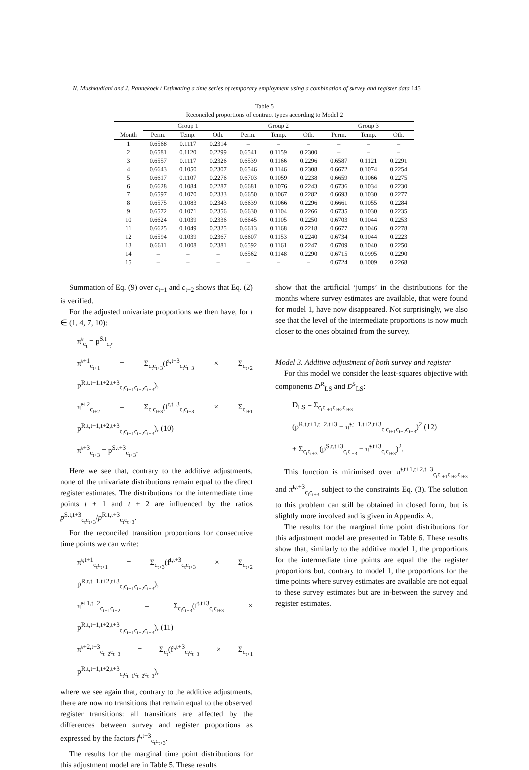N. Mushkudiani and J. Pannekoek / Estimating a time series of temporary employment using a combination of survey and register data 145
Table 5
Reconciled proportions of contract types according to Model 2
| | Group 1 | | | Group 2 | | | Group 3 | | |
| --- | --- | --- | --- | --- | --- | --- | --- | --- | --- |
| Month | Perm. | Temp. | Oth. | Perm. | Temp. | Oth. | Perm. | Temp. | Oth. |
| 1 | 0.6568 | 0.1117 | 0.2314 | – | – | – | – | – | – |
| 2 | 0.6581 | 0.1120 | 0.2299 | 0.6541 | 0.1159 | 0.2300 | – | – | – |
| 3 | 0.6557 | 0.1117 | 0.2326 | 0.6539 | 0.1166 | 0.2296 | 0.6587 | 0.1121 | 0.2291 |
| 4 | 0.6643 | 0.1050 | 0.2307 | 0.6546 | 0.1146 | 0.2308 | 0.6672 | 0.1074 | 0.2254 |
| 5 | 0.6617 | 0.1107 | 0.2276 | 0.6703 | 0.1059 | 0.2238 | 0.6659 | 0.1066 | 0.2275 |
| 6 | 0.6628 | 0.1084 | 0.2287 | 0.6681 | 0.1076 | 0.2243 | 0.6736 | 0.1034 | 0.2230 |
| 7 | 0.6597 | 0.1070 | 0.2333 | 0.6650 | 0.1067 | 0.2282 | 0.6693 | 0.1030 | 0.2277 |
| 8 | 0.6575 | 0.1083 | 0.2343 | 0.6639 | 0.1066 | 0.2296 | 0.6661 | 0.1055 | 0.2284 |
| 9 | 0.6572 | 0.1071 | 0.2356 | 0.6630 | 0.1104 | 0.2266 | 0.6735 | 0.1030 | 0.2235 |
| 10 | 0.6624 | 0.1039 | 0.2336 | 0.6645 | 0.1105 | 0.2250 | 0.6703 | 0.1044 | 0.2253 |
| 11 | 0.6625 | 0.1049 | 0.2325 | 0.6613 | 0.1168 | 0.2218 | 0.6677 | 0.1046 | 0.2278 |
| 12 | 0.6594 | 0.1039 | 0.2367 | 0.6607 | 0.1153 | 0.2240 | 0.6734 | 0.1044 | 0.2223 |
| 13 | 0.6611 | 0.1008 | 0.2381 | 0.6592 | 0.1161 | 0.2247 | 0.6709 | 0.1040 | 0.2250 |
| 14 | – | – | – | 0.6562 | 0.1148 | 0.2290 | 0.6715 | 0.0995 | 0.2290 |
| 15 | – | – | – | – | – | – | 0.6724 | 0.1009 | 0.2268 |
Summation of Eq. (9) over c<sub>t+1</sub> and c<sub>t+2</sub> shows that Eq. (2) is verified.
For the adjusted univariate proportions we then have, for t ∈ (1, 4, 7, 10):
π̃<sup>t</sup><sub>c<sub>t</sub></sub> = p<sup>S.t</sup><sub>c<sub>t</sub></sub>,
π̃<sup>t+1</sup><sub>c<sub>t+1</sub></sub> = Σ<sub>c<sub>t</sub>c<sub>t+3</sub></sub>(f<sup>t,t+3</sup><sub>c<sub>t</sub>c<sub>t+3</sub></sub> × Σ<sub>c<sub>t+2</sub></sub> p<sup>R.t,t+1,t+2,t+3</sup><sub>c<sub>t</sub>c<sub>t+1</sub>c<sub>t+2</sub>c<sub>t+3</sub></sub>),
π̃<sup>t+2</sup><sub>c<sub>t+2</sub></sub> = Σ<sub>c<sub>t</sub>c<sub>t+3</sub></sub>(f<sup>t,t+3</sup><sub>c<sub>t</sub>c<sub>t+3</sub></sub> × Σ<sub>c<sub>t+1</sub></sub> p<sup>R.t,t+1,t+2,t+3</sup><sub>c<sub>t</sub>c<sub>t+1</sub>c<sub>t+2</sub>c<sub>t+3</sub></sub>), (10)
π̃<sup>t+3</sup><sub>c<sub>t+3</sub></sub> = p<sup>S.t+3</sup><sub>c<sub>t+3</sub></sub>.
Here we see that, contrary to the additive adjustments, none of the univariate distributions remain equal to the direct register estimates. The distributions for the intermediate time points t + 1 and t + 2 are influenced by the ratios p<sup>S.t,t+3</sup><sub>c<sub>t</sub>c<sub>t+3</sub></sub>/p<sup>R.t,t+3</sup><sub>c<sub>t</sub>c<sub>t+3</sub></sub>.
For the reconciled transition proportions for consecutive time points we can write:
π̃<sup>t,t+1</sup><sub>c<sub>t</sub>c<sub>t+1</sub></sub> = Σ<sub>c<sub>t+3</sub></sub>(f<sup>t,t+3</sup><sub>c<sub>t</sub>c<sub>t+3</sub></sub> × Σ<sub>c<sub>t+2</sub></sub> p<sup>R.t,t+1,t+2,t+3</sup><sub>c<sub>t</sub>c<sub>t+1</sub>c<sub>t+2</sub>c<sub>t+3</sub></sub>),
π̃<sup>t+1,t+2</sup><sub>c<sub>t+1</sub>c<sub>t+2</sub></sub> = Σ<sub>c<sub>t</sub>c<sub>t+3</sub></sub>(f<sup>t,t+3</sup><sub>c<sub>t</sub>c<sub>t+3</sub></sub> × p<sup>R.t,t+1,t+2,t+3</sup><sub>c<sub>t</sub>c<sub>t+1</sub>c<sub>t+2</sub>c<sub>t+3</sub></sub>), (11)
π̃<sup>t+2,t+3</sup><sub>c<sub>t+2</sub>c<sub>t+3</sub></sub> = Σ<sub>c<sub>t</sub></sub>(f<sup>t,t+3</sup><sub>c<sub>t</sub>c<sub>t+3</sub></sub> × Σ<sub>c<sub>t+1</sub></sub> p<sup>R.t,t+1,t+2,t+3</sup><sub>c<sub>t</sub>c<sub>t+1</sub>c<sub>t+2</sub>c<sub>t+3</sub></sub>),
where we see again that, contrary to the additive adjustments, there are now no transitions that remain equal to the observed register transitions: all transitions are affected by the differences between survey and register proportions as expressed by the factors f<sup>t,t+3</sup><sub>c<sub>t</sub>c<sub>t+3</sub></sub>.
The results for the marginal time point distributions for this adjustment model are in Table 5. These results
show that the artificial ‘jumps’ in the distributions for the months where survey estimates are available, that were found for model 1, have now disappeared. Not surprisingly, we also see that the level of the intermediate proportions is now much closer to the ones obtained from the survey.
Model 3. Additive adjustment of both survey and register
For this model we consider the least-squares objective with components D<sup>R</sup><sub>LS</sub> and D<sup>S</sup><sub>LS</sub>:
D<sub>LS</sub> = Σ<sub>c<sub>t</sub>c<sub>t+1</sub>c<sub>t+2</sub>c<sub>t+3</sub></sub>
(p<sup>R.t,t+1,t+2,t+3</sup> − π̃<sup>t,t+1,t+2,t+3</sup><sub>c<sub>t</sub>c<sub>t+1</sub>c<sub>t+2</sub>c<sub>t+3</sub></sub>)<sup>2</sup> (12)
+ Σ<sub>c<sub>t</sub>c<sub>t+3</sub></sub> (p<sup>S.t,t+3</sup><sub>c<sub>t</sub>c<sub>t+3</sub></sub> − π̃<sup>t,t+3</sup><sub>c<sub>t</sub>c<sub>t+3</sub></sub>)<sup>2</sup>.
This function is minimised over π̃<sup>t,t+1,t+2,t+3</sup><sub>c<sub>t</sub>c<sub>t+1</sub>c<sub>t+2</sub>c<sub>t+3</sub></sub> and π̃<sup>t,t+3</sup><sub>c<sub>t</sub>c<sub>t+3</sub></sub> subject to the constraints Eq. (3). The solution to this problem can still be obtained in closed form, but is slightly more involved and is given in Appendix A.
The results for the marginal time point distributions for this adjustment model are presented in Table 6. These results show that, similarly to the additive model 1, the proportions for the intermediate time points are equal the the register proportions but, contrary to model 1, the proportions for the time points where survey estimates are available are not equal to these survey estimates but are in-between the survey and register estimates.